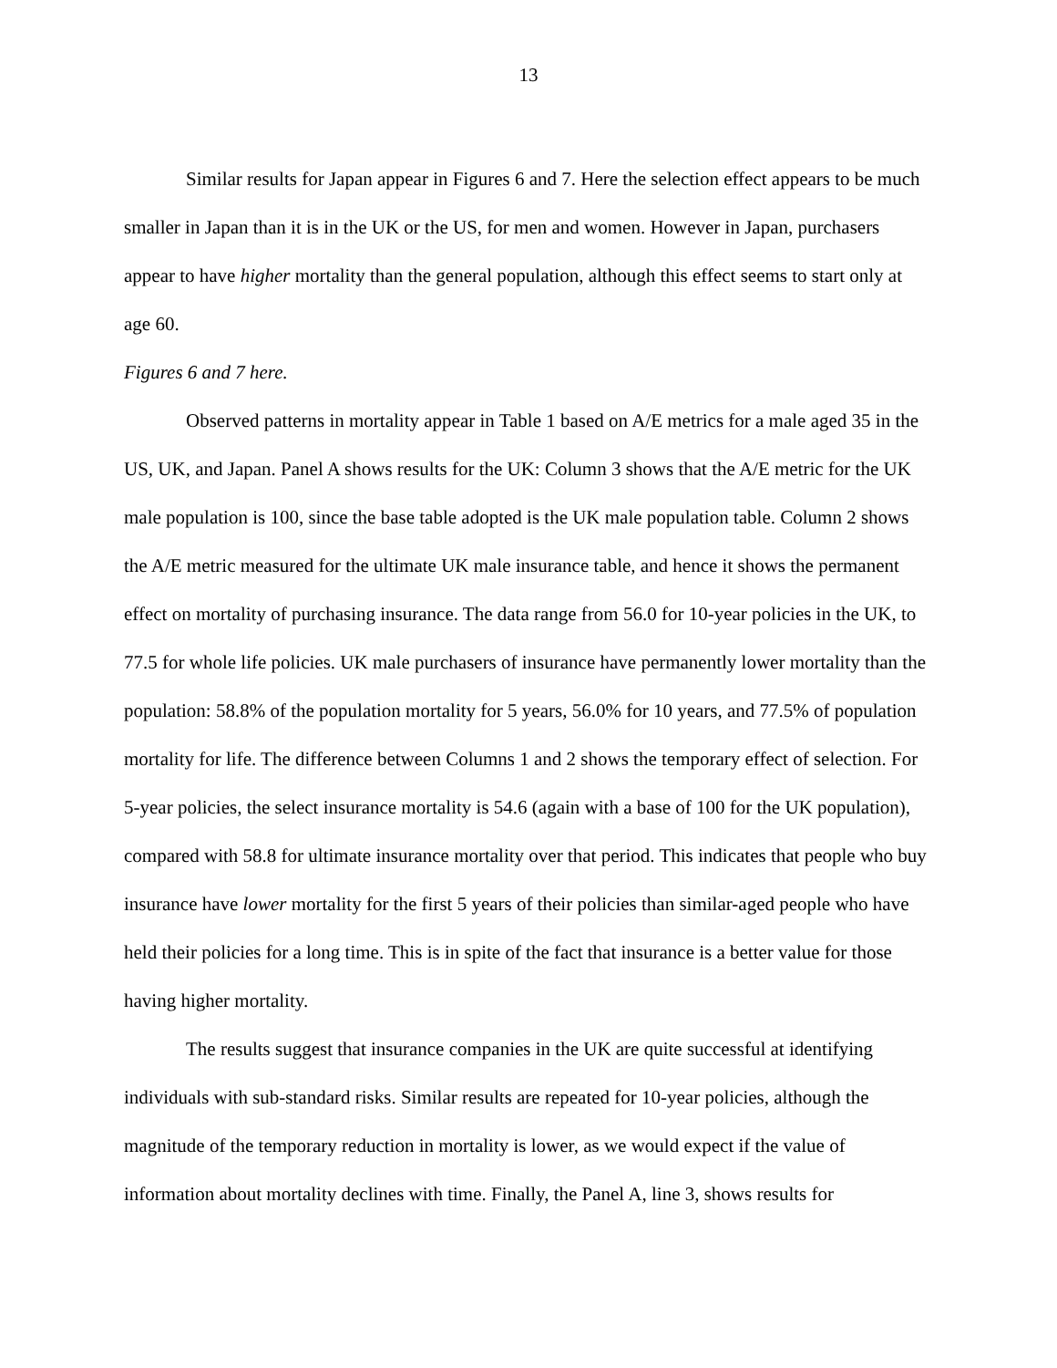13
Similar results for Japan appear in Figures 6 and 7. Here the selection effect appears to be much smaller in Japan than it is in the UK or the US, for men and women. However in Japan, purchasers appear to have higher mortality than the general population, although this effect seems to start only at age 60.
Figures 6 and 7 here.
Observed patterns in mortality appear in Table 1 based on A/E metrics for a male aged 35 in the US, UK, and Japan. Panel A shows results for the UK: Column 3 shows that the A/E metric for the UK male population is 100, since the base table adopted is the UK male population table. Column 2 shows the A/E metric measured for the ultimate UK male insurance table, and hence it shows the permanent effect on mortality of purchasing insurance. The data range from 56.0 for 10-year policies in the UK, to 77.5 for whole life policies. UK male purchasers of insurance have permanently lower mortality than the population: 58.8% of the population mortality for 5 years, 56.0% for 10 years, and 77.5% of population mortality for life. The difference between Columns 1 and 2 shows the temporary effect of selection. For 5-year policies, the select insurance mortality is 54.6 (again with a base of 100 for the UK population), compared with 58.8 for ultimate insurance mortality over that period. This indicates that people who buy insurance have lower mortality for the first 5 years of their policies than similar-aged people who have held their policies for a long time. This is in spite of the fact that insurance is a better value for those having higher mortality.
The results suggest that insurance companies in the UK are quite successful at identifying individuals with sub-standard risks. Similar results are repeated for 10-year policies, although the magnitude of the temporary reduction in mortality is lower, as we would expect if the value of information about mortality declines with time. Finally, the Panel A, line 3, shows results for